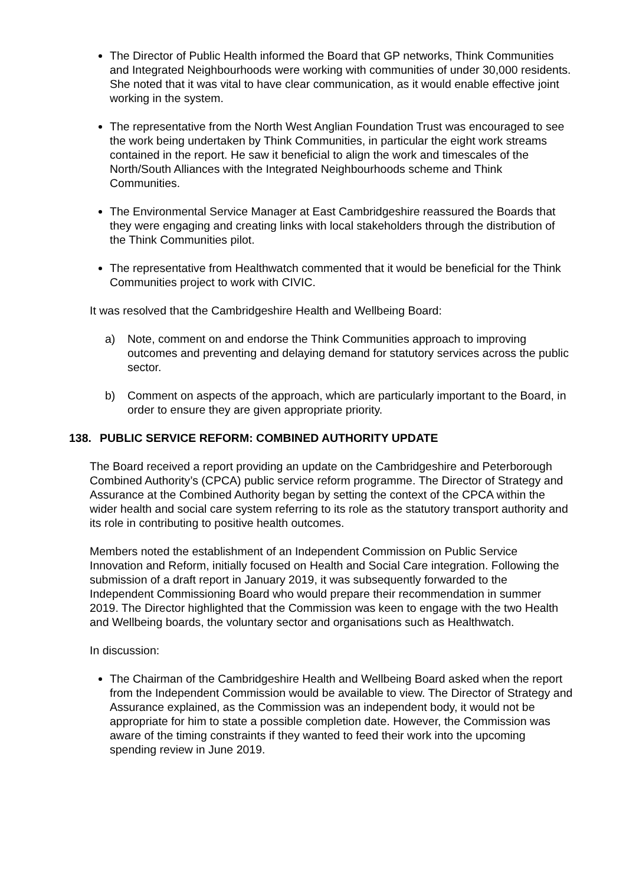The Director of Public Health informed the Board that GP networks, Think Communities and Integrated Neighbourhoods were working with communities of under 30,000 residents. She noted that it was vital to have clear communication, as it would enable effective joint working in the system.
The representative from the North West Anglian Foundation Trust was encouraged to see the work being undertaken by Think Communities, in particular the eight work streams contained in the report. He saw it beneficial to align the work and timescales of the North/South Alliances with the Integrated Neighbourhoods scheme and Think Communities.
The Environmental Service Manager at East Cambridgeshire reassured the Boards that they were engaging and creating links with local stakeholders through the distribution of the Think Communities pilot.
The representative from Healthwatch commented that it would be beneficial for the Think Communities project to work with CIVIC.
It was resolved that the Cambridgeshire Health and Wellbeing Board:
a) Note, comment on and endorse the Think Communities approach to improving outcomes and preventing and delaying demand for statutory services across the public sector.
b) Comment on aspects of the approach, which are particularly important to the Board, in order to ensure they are given appropriate priority.
138. PUBLIC SERVICE REFORM: COMBINED AUTHORITY UPDATE
The Board received a report providing an update on the Cambridgeshire and Peterborough Combined Authority’s (CPCA) public service reform programme. The Director of Strategy and Assurance at the Combined Authority began by setting the context of the CPCA within the wider health and social care system referring to its role as the statutory transport authority and its role in contributing to positive health outcomes.
Members noted the establishment of an Independent Commission on Public Service Innovation and Reform, initially focused on Health and Social Care integration. Following the submission of a draft report in January 2019, it was subsequently forwarded to the Independent Commissioning Board who would prepare their recommendation in summer 2019. The Director highlighted that the Commission was keen to engage with the two Health and Wellbeing boards, the voluntary sector and organisations such as Healthwatch.
In discussion:
The Chairman of the Cambridgeshire Health and Wellbeing Board asked when the report from the Independent Commission would be available to view. The Director of Strategy and Assurance explained, as the Commission was an independent body, it would not be appropriate for him to state a possible completion date. However, the Commission was aware of the timing constraints if they wanted to feed their work into the upcoming spending review in June 2019.